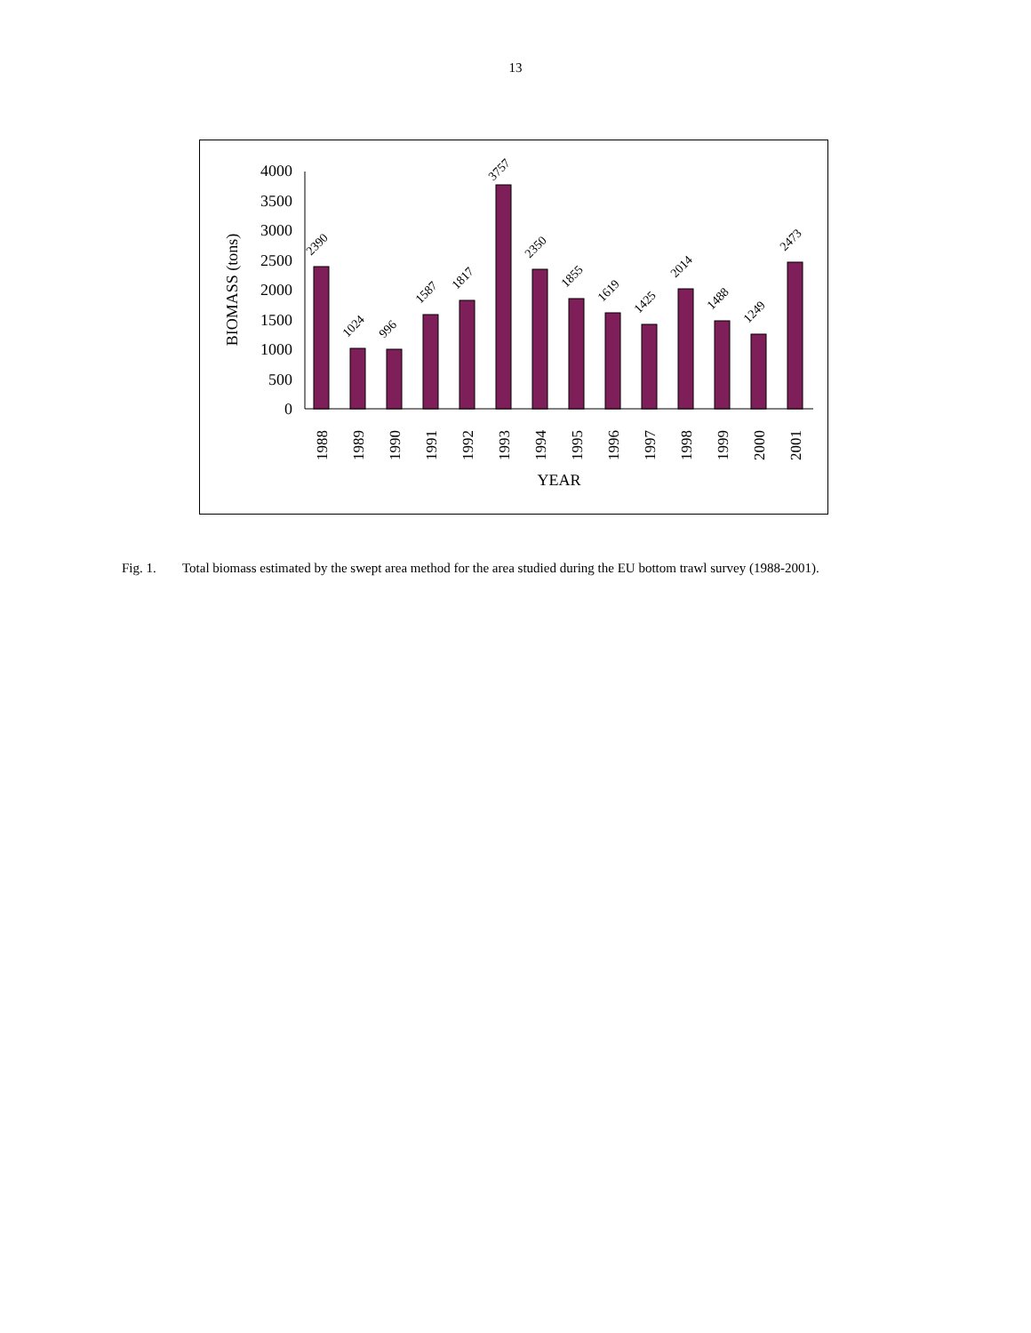13
0
500
1000
1500
2000
2500
3000
3500
4000
BIOMASS (tons)
2390
1024
996
1587
1817
3757
2350
1855
1619
1425
2014
1488
1249
2473
1988
1989
1990
1991
1992
1993
1994
1995
1996
1997
1998
1999
2000
2001
YEAR
Fig. 1. Total biomass estimated by the swept area method for the area studied during the EU bottom trawl survey (1988-2001).